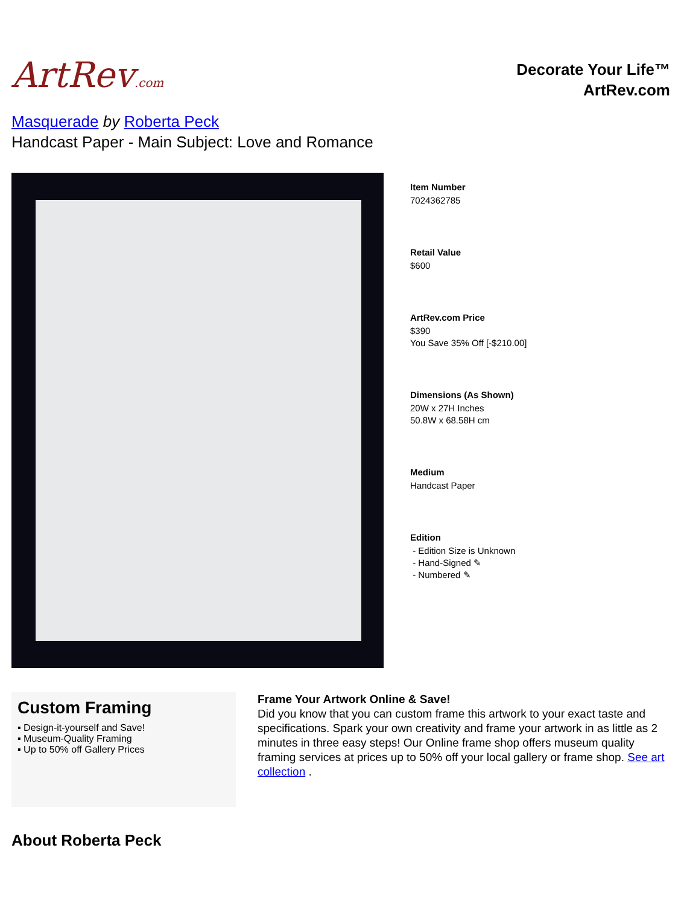ArtRev.com
Decorate Your Life™
ArtRev.com
Masquerade by Roberta Peck
Handcast Paper - Main Subject: Love and Romance
Item Number
7024362785
Retail Value
$600
ArtRev.com Price
$390
You Save 35% Off [-$210.00]
Dimensions (As Shown)
20W x 27H Inches
50.8W x 68.58H cm
Medium
Handcast Paper
Edition
- Edition Size is Unknown
- Hand-Signed ✎
- Numbered ✎
Custom Framing
▪ Design-it-yourself and Save!
▪ Museum-Quality Framing
▪ Up to 50% off Gallery Prices
Frame Your Artwork Online & Save!
Did you know that you can custom frame this artwork to your exact taste and specifications. Spark your own creativity and frame your artwork in as little as 2 minutes in three easy steps! Our Online frame shop offers museum quality framing services at prices up to 50% off your local gallery or frame shop. See art collection .
About Roberta Peck